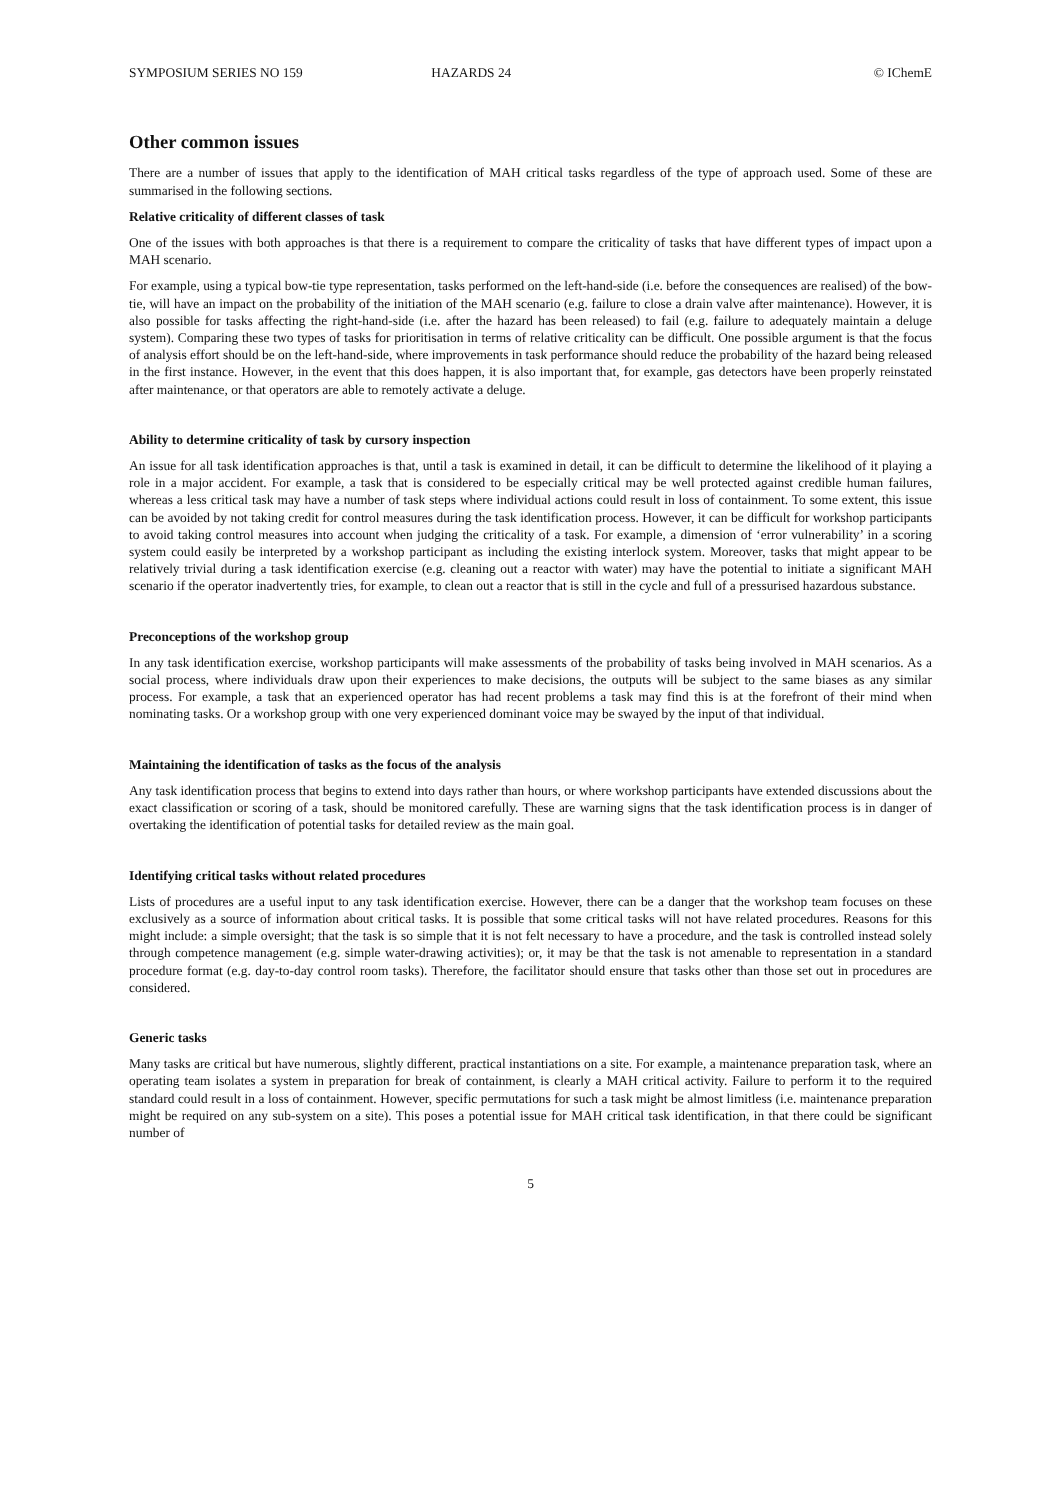SYMPOSIUM SERIES NO 159 HAZARDS 24 © IChemE
Other common issues
There are a number of issues that apply to the identification of MAH critical tasks regardless of the type of approach used. Some of these are summarised in the following sections.
Relative criticality of different classes of task
One of the issues with both approaches is that there is a requirement to compare the criticality of tasks that have different types of impact upon a MAH scenario.
For example, using a typical bow-tie type representation, tasks performed on the left-hand-side (i.e. before the consequences are realised) of the bow-tie, will have an impact on the probability of the initiation of the MAH scenario (e.g. failure to close a drain valve after maintenance). However, it is also possible for tasks affecting the right-hand-side (i.e. after the hazard has been released) to fail (e.g. failure to adequately maintain a deluge system). Comparing these two types of tasks for prioritisation in terms of relative criticality can be difficult. One possible argument is that the focus of analysis effort should be on the left-hand-side, where improvements in task performance should reduce the probability of the hazard being released in the first instance. However, in the event that this does happen, it is also important that, for example, gas detectors have been properly reinstated after maintenance, or that operators are able to remotely activate a deluge.
Ability to determine criticality of task by cursory inspection
An issue for all task identification approaches is that, until a task is examined in detail, it can be difficult to determine the likelihood of it playing a role in a major accident. For example, a task that is considered to be especially critical may be well protected against credible human failures, whereas a less critical task may have a number of task steps where individual actions could result in loss of containment. To some extent, this issue can be avoided by not taking credit for control measures during the task identification process. However, it can be difficult for workshop participants to avoid taking control measures into account when judging the criticality of a task. For example, a dimension of ‘error vulnerability’ in a scoring system could easily be interpreted by a workshop participant as including the existing interlock system. Moreover, tasks that might appear to be relatively trivial during a task identification exercise (e.g. cleaning out a reactor with water) may have the potential to initiate a significant MAH scenario if the operator inadvertently tries, for example, to clean out a reactor that is still in the cycle and full of a pressurised hazardous substance.
Preconceptions of the workshop group
In any task identification exercise, workshop participants will make assessments of the probability of tasks being involved in MAH scenarios. As a social process, where individuals draw upon their experiences to make decisions, the outputs will be subject to the same biases as any similar process. For example, a task that an experienced operator has had recent problems a task may find this is at the forefront of their mind when nominating tasks. Or a workshop group with one very experienced dominant voice may be swayed by the input of that individual.
Maintaining the identification of tasks as the focus of the analysis
Any task identification process that begins to extend into days rather than hours, or where workshop participants have extended discussions about the exact classification or scoring of a task, should be monitored carefully. These are warning signs that the task identification process is in danger of overtaking the identification of potential tasks for detailed review as the main goal.
Identifying critical tasks without related procedures
Lists of procedures are a useful input to any task identification exercise. However, there can be a danger that the workshop team focuses on these exclusively as a source of information about critical tasks. It is possible that some critical tasks will not have related procedures. Reasons for this might include: a simple oversight; that the task is so simple that it is not felt necessary to have a procedure, and the task is controlled instead solely through competence management (e.g. simple water-drawing activities); or, it may be that the task is not amenable to representation in a standard procedure format (e.g. day-to-day control room tasks). Therefore, the facilitator should ensure that tasks other than those set out in procedures are considered.
Generic tasks
Many tasks are critical but have numerous, slightly different, practical instantiations on a site. For example, a maintenance preparation task, where an operating team isolates a system in preparation for break of containment, is clearly a MAH critical activity. Failure to perform it to the required standard could result in a loss of containment. However, specific permutations for such a task might be almost limitless (i.e. maintenance preparation might be required on any sub-system on a site). This poses a potential issue for MAH critical task identification, in that there could be significant number of
5